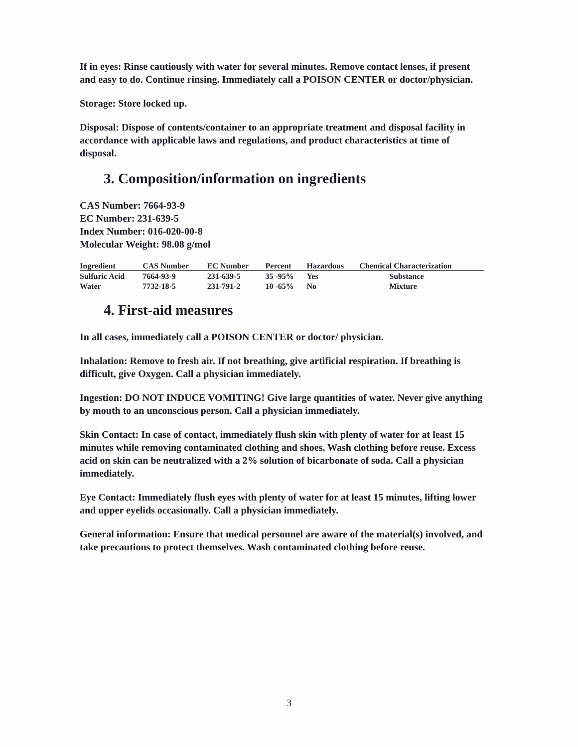If in eyes: Rinse cautiously with water for several minutes. Remove contact lenses, if present and easy to do. Continue rinsing. Immediately call a POISON CENTER or doctor/physician.
Storage: Store locked up.
Disposal: Dispose of contents/container to an appropriate treatment and disposal facility in accordance with applicable laws and regulations, and product characteristics at time of disposal.
3. Composition/information on ingredients
CAS Number: 7664-93-9
EC Number: 231-639-5
Index Number: 016-020-00-8
Molecular Weight: 98.08 g/mol
| Ingredient | CAS Number | EC Number | Percent | Hazardous | Chemical Characterization |
| --- | --- | --- | --- | --- | --- |
| Sulfuric Acid | 7664-93-9 | 231-639-5 | 35 -95% | Yes | Substance |
| Water | 7732-18-5 | 231-791-2 | 10 -65% | No | Mixture |
4. First-aid measures
In all cases, immediately call a POISON CENTER or doctor/ physician.
Inhalation: Remove to fresh air. If not breathing, give artificial respiration. If breathing is difficult, give Oxygen. Call a physician immediately.
Ingestion: DO NOT INDUCE VOMITING! Give large quantities of water. Never give anything by mouth to an unconscious person. Call a physician immediately.
Skin Contact: In case of contact, immediately flush skin with plenty of water for at least 15 minutes while removing contaminated clothing and shoes. Wash clothing before reuse. Excess acid on skin can be neutralized with a 2% solution of bicarbonate of soda. Call a physician immediately.
Eye Contact: Immediately flush eyes with plenty of water for at least 15 minutes, lifting lower and upper eyelids occasionally. Call a physician immediately.
General information: Ensure that medical personnel are aware of the material(s) involved, and take precautions to protect themselves. Wash contaminated clothing before reuse.
3